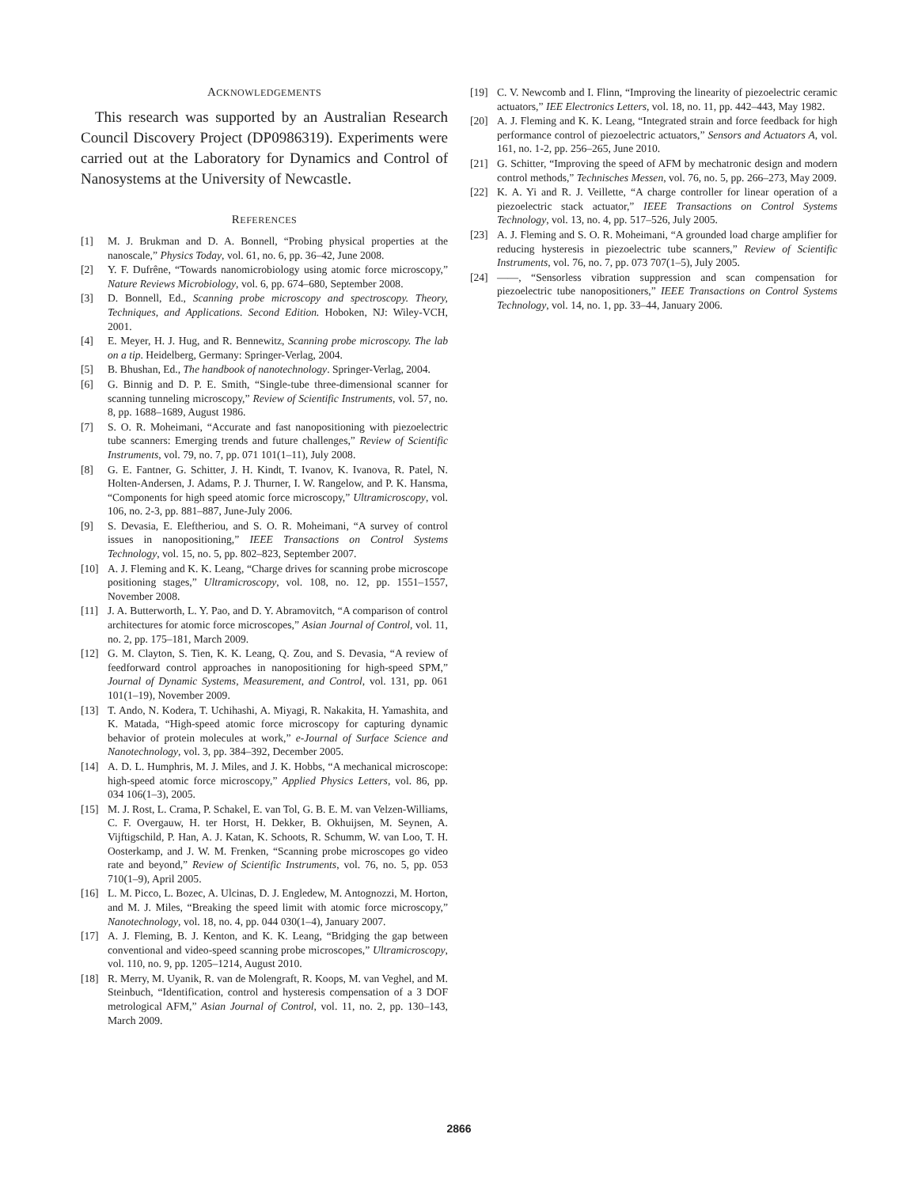ACKNOWLEDGEMENTS
This research was supported by an Australian Research Council Discovery Project (DP0986319). Experiments were carried out at the Laboratory for Dynamics and Control of Nanosystems at the University of Newcastle.
REFERENCES
[1] M. J. Brukman and D. A. Bonnell, “Probing physical properties at the nanoscale,” Physics Today, vol. 61, no. 6, pp. 36–42, June 2008.
[2] Y. F. Dufrêne, “Towards nanomicrobiology using atomic force microscopy,” Nature Reviews Microbiology, vol. 6, pp. 674–680, September 2008.
[3] D. Bonnell, Ed., Scanning probe microscopy and spectroscopy. Theory, Techniques, and Applications. Second Edition. Hoboken, NJ: Wiley-VCH, 2001.
[4] E. Meyer, H. J. Hug, and R. Bennewitz, Scanning probe microscopy. The lab on a tip. Heidelberg, Germany: Springer-Verlag, 2004.
[5] B. Bhushan, Ed., The handbook of nanotechnology. Springer-Verlag, 2004.
[6] G. Binnig and D. P. E. Smith, “Single-tube three-dimensional scanner for scanning tunneling microscopy,” Review of Scientific Instruments, vol. 57, no. 8, pp. 1688–1689, August 1986.
[7] S. O. R. Moheimani, “Accurate and fast nanopositioning with piezoelectric tube scanners: Emerging trends and future challenges,” Review of Scientific Instruments, vol. 79, no. 7, pp. 071 101(1–11), July 2008.
[8] G. E. Fantner, G. Schitter, J. H. Kindt, T. Ivanov, K. Ivanova, R. Patel, N. Holten-Andersen, J. Adams, P. J. Thurner, I. W. Rangelow, and P. K. Hansma, “Components for high speed atomic force microscopy,” Ultramicroscopy, vol. 106, no. 2-3, pp. 881–887, June-July 2006.
[9] S. Devasia, E. Eleftheriou, and S. O. R. Moheimani, “A survey of control issues in nanopositioning,” IEEE Transactions on Control Systems Technology, vol. 15, no. 5, pp. 802–823, September 2007.
[10] A. J. Fleming and K. K. Leang, “Charge drives for scanning probe microscope positioning stages,” Ultramicroscopy, vol. 108, no. 12, pp. 1551–1557, November 2008.
[11] J. A. Butterworth, L. Y. Pao, and D. Y. Abramovitch, “A comparison of control architectures for atomic force microscopes,” Asian Journal of Control, vol. 11, no. 2, pp. 175–181, March 2009.
[12] G. M. Clayton, S. Tien, K. K. Leang, Q. Zou, and S. Devasia, “A review of feedforward control approaches in nanopositioning for high-speed SPM,” Journal of Dynamic Systems, Measurement, and Control, vol. 131, pp. 061 101(1–19), November 2009.
[13] T. Ando, N. Kodera, T. Uchihashi, A. Miyagi, R. Nakakita, H. Yamashita, and K. Matada, “High-speed atomic force microscopy for capturing dynamic behavior of protein molecules at work,” e-Journal of Surface Science and Nanotechnology, vol. 3, pp. 384–392, December 2005.
[14] A. D. L. Humphris, M. J. Miles, and J. K. Hobbs, “A mechanical microscope: high-speed atomic force microscopy,” Applied Physics Letters, vol. 86, pp. 034 106(1–3), 2005.
[15] M. J. Rost, L. Crama, P. Schakel, E. van Tol, G. B. E. M. van Velzen-Williams, C. F. Overgauw, H. ter Horst, H. Dekker, B. Okhuijsen, M. Seynen, A. Vijftigschild, P. Han, A. J. Katan, K. Schoots, R. Schumm, W. van Loo, T. H. Oosterkamp, and J. W. M. Frenken, “Scanning probe microscopes go video rate and beyond,” Review of Scientific Instruments, vol. 76, no. 5, pp. 053 710(1–9), April 2005.
[16] L. M. Picco, L. Bozec, A. Ulcinas, D. J. Engledew, M. Antognozzi, M. Horton, and M. J. Miles, “Breaking the speed limit with atomic force microscopy,” Nanotechnology, vol. 18, no. 4, pp. 044 030(1–4), January 2007.
[17] A. J. Fleming, B. J. Kenton, and K. K. Leang, “Bridging the gap between conventional and video-speed scanning probe microscopes,” Ultramicroscopy, vol. 110, no. 9, pp. 1205–1214, August 2010.
[18] R. Merry, M. Uyanik, R. van de Molengraft, R. Koops, M. van Veghel, and M. Steinbuch, “Identification, control and hysteresis compensation of a 3 DOF metrological AFM,” Asian Journal of Control, vol. 11, no. 2, pp. 130–143, March 2009.
[19] C. V. Newcomb and I. Flinn, “Improving the linearity of piezoelectric ceramic actuators,” IEE Electronics Letters, vol. 18, no. 11, pp. 442–443, May 1982.
[20] A. J. Fleming and K. K. Leang, “Integrated strain and force feedback for high performance control of piezoelectric actuators,” Sensors and Actuators A, vol. 161, no. 1-2, pp. 256–265, June 2010.
[21] G. Schitter, “Improving the speed of AFM by mechatronic design and modern control methods,” Technisches Messen, vol. 76, no. 5, pp. 266–273, May 2009.
[22] K. A. Yi and R. J. Veillette, “A charge controller for linear operation of a piezoelectric stack actuator,” IEEE Transactions on Control Systems Technology, vol. 13, no. 4, pp. 517–526, July 2005.
[23] A. J. Fleming and S. O. R. Moheimani, “A grounded load charge amplifier for reducing hysteresis in piezoelectric tube scanners,” Review of Scientific Instruments, vol. 76, no. 7, pp. 073 707(1–5), July 2005.
[24] ——, “Sensorless vibration suppression and scan compensation for piezoelectric tube nanopositioners,” IEEE Transactions on Control Systems Technology, vol. 14, no. 1, pp. 33–44, January 2006.
2866